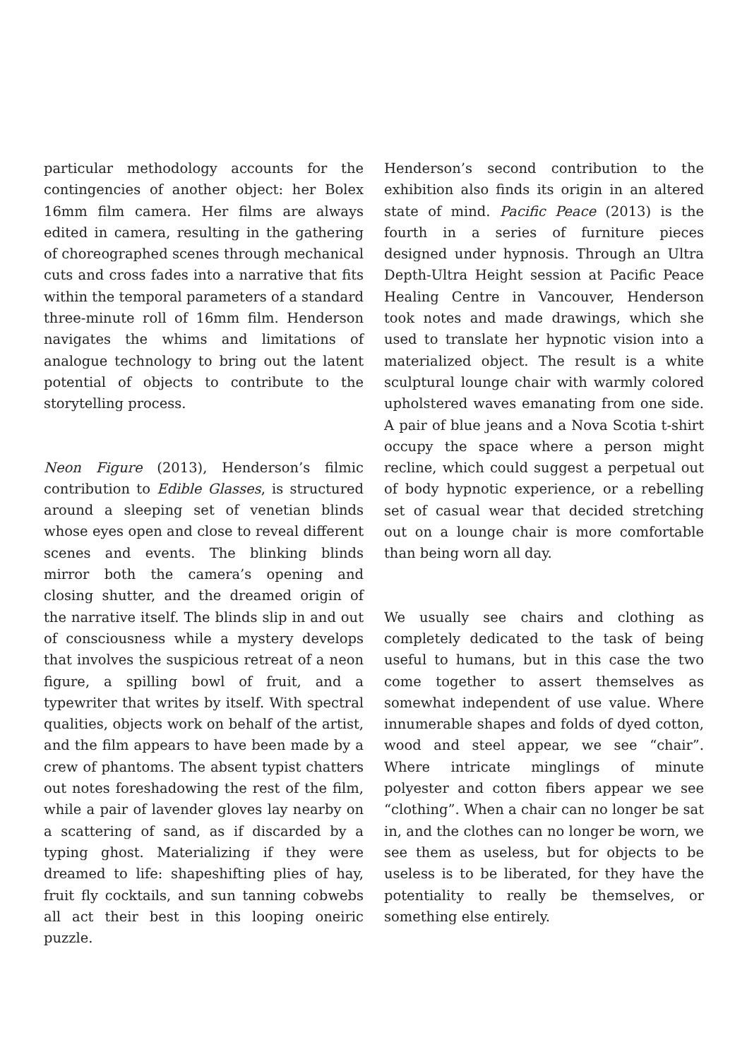particular methodology accounts for the contingencies of another object: her Bolex 16mm film camera. Her films are always edited in camera, resulting in the gathering of choreographed scenes through mechanical cuts and cross fades into a narrative that fits within the temporal parameters of a standard three-minute roll of 16mm film. Henderson navigates the whims and limitations of analogue technology to bring out the latent potential of objects to contribute to the storytelling process.
Neon Figure (2013), Henderson’s filmic contribution to Edible Glasses, is structured around a sleeping set of venetian blinds whose eyes open and close to reveal different scenes and events. The blinking blinds mirror both the camera’s opening and closing shutter, and the dreamed origin of the narrative itself. The blinds slip in and out of consciousness while a mystery develops that involves the suspicious retreat of a neon figure, a spilling bowl of fruit, and a typewriter that writes by itself. With spectral qualities, objects work on behalf of the artist, and the film appears to have been made by a crew of phantoms. The absent typist chatters out notes foreshadowing the rest of the film, while a pair of lavender gloves lay nearby on a scattering of sand, as if discarded by a typing ghost. Materializing if they were dreamed to life: shapeshifting plies of hay, fruit fly cocktails, and sun tanning cobwebs all act their best in this looping oneiric puzzle.
Henderson’s second contribution to the exhibition also finds its origin in an altered state of mind. Pacific Peace (2013) is the fourth in a series of furniture pieces designed under hypnosis. Through an Ultra Depth-Ultra Height session at Pacific Peace Healing Centre in Vancouver, Henderson took notes and made drawings, which she used to translate her hypnotic vision into a materialized object. The result is a white sculptural lounge chair with warmly colored upholstered waves emanating from one side. A pair of blue jeans and a Nova Scotia t-shirt occupy the space where a person might recline, which could suggest a perpetual out of body hypnotic experience, or a rebelling set of casual wear that decided stretching out on a lounge chair is more comfortable than being worn all day.
We usually see chairs and clothing as completely dedicated to the task of being useful to humans, but in this case the two come together to assert themselves as somewhat independent of use value. Where innumerable shapes and folds of dyed cotton, wood and steel appear, we see “chair”. Where intricate minglings of minute polyester and cotton fibers appear we see “clothing”. When a chair can no longer be sat in, and the clothes can no longer be worn, we see them as useless, but for objects to be useless is to be liberated, for they have the potentiality to really be themselves, or something else entirely.